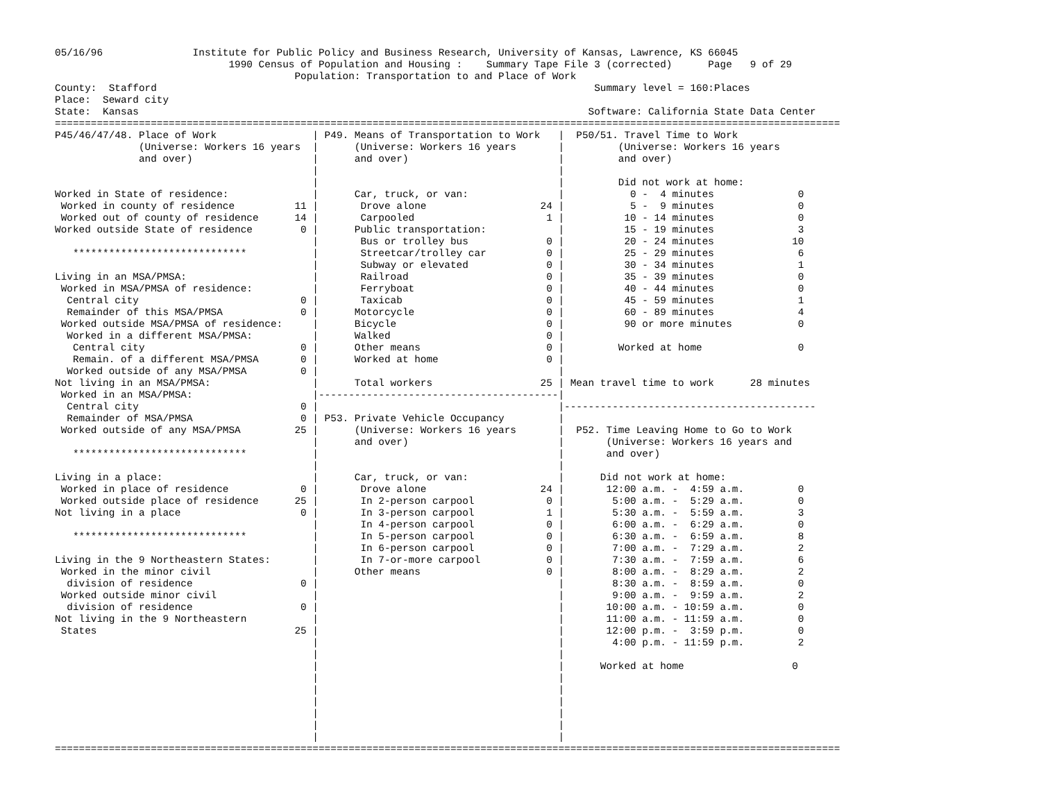05/16/96               Institute for Public Policy and Business Research, University of Kansas, Lawrence, KS 66045
                             1990 Census of Population and Housing :    Summary Tape File 3 (corrected)      Page   9 of 29
                                        Population: Transportation to and Place of Work
County:  Stafford                                                                         Summary level = 160:Places
Place:  Seward city
State:  Kansas                                                                           Software: California State Data Center
===================================================================================================================================
P45/46/47/48. Place of Work                | P49. Means of Transportation to Work   |  P50/51. Travel Time to Work
              (Universe: Workers 16 years  |      (Universe: Workers 16 years       |         (Universe: Workers 16 years
              and over)                    |      and over)                         |         and over)
                                           |                                        |
                                           |                                        |         Did not work at home:
Worked in State of residence:              |      Car, truck, or van:               |           0 -  4 minutes              0
 Worked in county of residence          11 |       Drove alone                   24 |           5 -  9 minutes              0
 Worked out of county of residence      14 |       Carpooled                      1 |          10 - 14 minutes              0
Worked outside State of residence        0 |      Public transportation:            |          15 - 19 minutes              3
                                           |       Bus or trolley bus             0 |          20 - 24 minutes             10
   *****************************           |       Streetcar/trolley car          0 |          25 - 29 minutes              6
                                           |       Subway or elevated             0 |          30 - 34 minutes              1
Living in an MSA/PMSA:                     |       Railroad                       0 |          35 - 39 minutes              0
 Worked in MSA/PMSA of residence:          |       Ferryboat                      0 |          40 - 44 minutes              0
  Central city                           0 |       Taxicab                        0 |          45 - 59 minutes              1
  Remainder of this MSA/PMSA             0 |      Motorcycle                      0 |          60 - 89 minutes              4
 Worked outside MSA/PMSA of residence:     |      Bicycle                         0 |          90 or more minutes           0
  Worked in a different MSA/PMSA:          |      Walked                          0 |
   Central city                          0 |      Other means                     0 |         Worked at home                0
   Remain. of a different MSA/PMSA       0 |      Worked at home                  0 |
  Worked outside of any MSA/PMSA         0 |                                        |
Not living in an MSA/PMSA:                 |      Total workers                  25 | Mean travel time to work      28 minutes
 Worked in an MSA/PMSA:                    |----------------------------------------|
  Central city                           0 |                                        |------------------------------------------
  Remainder of MSA/PMSA                  0 | P53. Private Vehicle Occupancy         |
 Worked outside of any MSA/PMSA         25 |      (Universe: Workers 16 years       |  P52. Time Leaving Home to Go to Work
                                           |      and over)                         |       (Universe: Workers 16 years and
   *****************************           |                                        |       and over)
                                           |                                        |
Living in a place:                         |      Car, truck, or van:               |      Did not work at home:
 Worked in place of residence            0 |       Drove alone                   24 |       12:00 a.m. -  4:59 a.m.         0
 Worked outside place of residence      25 |       In 2-person carpool            0 |        5:00 a.m. -  5:29 a.m.         0
Not living in a place                    0 |       In 3-person carpool            1 |        5:30 a.m. -  5:59 a.m.         3
                                           |       In 4-person carpool            0 |        6:00 a.m. -  6:29 a.m.         0
   *****************************           |       In 5-person carpool            0 |        6:30 a.m. -  6:59 a.m.         8
                                           |       In 6-person carpool            0 |        7:00 a.m. -  7:29 a.m.         2
Living in the 9 Northeastern States:       |       In 7-or-more carpool           0 |        7:30 a.m. -  7:59 a.m.         6
 Worked in the minor civil                 |      Other means                     0 |        8:00 a.m. -  8:29 a.m.         2
  division of residence                  0 |                                        |        8:30 a.m. -  8:59 a.m.         0
 Worked outside minor civil                |                                        |        9:00 a.m. -  9:59 a.m.         2
  division of residence                  0 |                                        |       10:00 a.m. - 10:59 a.m.         0
Not living in the 9 Northeastern           |                                        |       11:00 a.m. - 11:59 a.m.         0
 States                                 25 |                                        |       12:00 p.m. -  3:59 p.m.         0
                                           |                                        |        4:00 p.m. - 11:59 p.m.         2
                                           |                                        |
                                           |                                        |      Worked at home                  0
                                           |                                        |
                                           |                                        |
                                           |                                        |
                                           |                                        |
                                           |                                        |
                                           |                                        |
===================================================================================================================================